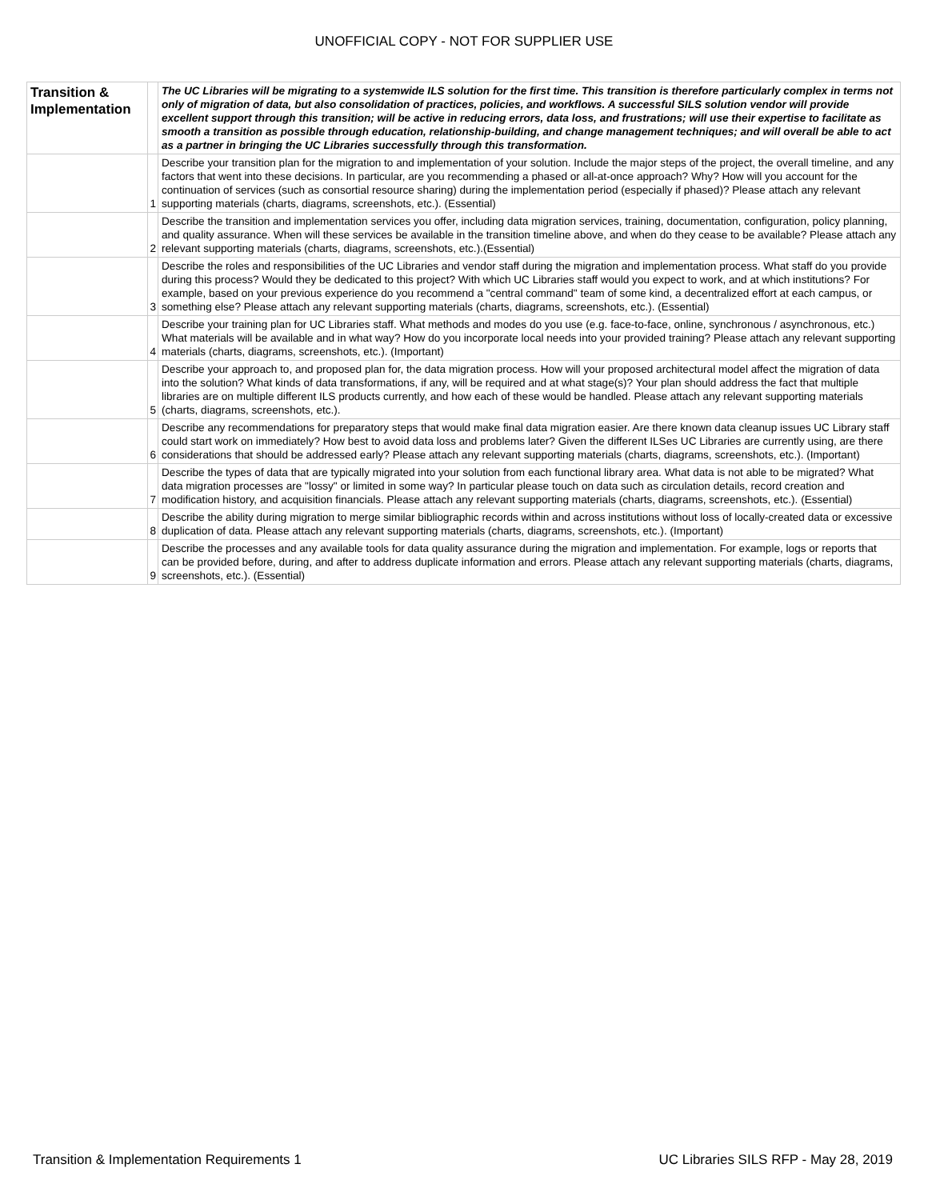UNOFFICIAL COPY - NOT FOR SUPPLIER USE
| Transition & Implementation | | The UC Libraries will be migrating to a systemwide ILS solution for the first time. This transition is therefore particularly complex in terms not only of migration of data, but also consolidation of practices, policies, and workflows. A successful SILS solution vendor will provide excellent support through this transition; will be active in reducing errors, data loss, and frustrations; will use their expertise to facilitate as smooth a transition as possible through education, relationship-building, and change management techniques; and will overall be able to act as a partner in bringing the UC Libraries successfully through this transformation. |
| | 1 | Describe your transition plan for the migration to and implementation of your solution. Include the major steps of the project, the overall timeline, and any factors that went into these decisions. In particular, are you recommending a phased or all-at-once approach? Why? How will you account for the continuation of services (such as consortial resource sharing) during the implementation period (especially if phased)? Please attach any relevant supporting materials (charts, diagrams, screenshots, etc.). (Essential) |
| | 2 | Describe the transition and implementation services you offer, including data migration services, training, documentation, configuration, policy planning, and quality assurance. When will these services be available in the transition timeline above, and when do they cease to be available? Please attach any relevant supporting materials (charts, diagrams, screenshots, etc.).(Essential) |
| | 3 | Describe the roles and responsibilities of the UC Libraries and vendor staff during the migration and implementation process. What staff do you provide during this process? Would they be dedicated to this project? With which UC Libraries staff would you expect to work, and at which institutions? For example, based on your previous experience do you recommend a "central command" team of some kind, a decentralized effort at each campus, or something else? Please attach any relevant supporting materials (charts, diagrams, screenshots, etc.). (Essential) |
| | 4 | Describe your training plan for UC Libraries staff. What methods and modes do you use (e.g. face-to-face, online, synchronous / asynchronous, etc.) What materials will be available and in what way? How do you incorporate local needs into your provided training? Please attach any relevant supporting materials (charts, diagrams, screenshots, etc.). (Important) |
| | 5 | Describe your approach to, and proposed plan for, the data migration process. How will your proposed architectural model affect the migration of data into the solution? What kinds of data transformations, if any, will be required and at what stage(s)? Your plan should address the fact that multiple libraries are on multiple different ILS products currently, and how each of these would be handled. Please attach any relevant supporting materials (charts, diagrams, screenshots, etc.). |
| | 6 | Describe any recommendations for preparatory steps that would make final data migration easier. Are there known data cleanup issues UC Library staff could start work on immediately? How best to avoid data loss and problems later? Given the different ILSes UC Libraries are currently using, are there considerations that should be addressed early? Please attach any relevant supporting materials (charts, diagrams, screenshots, etc.). (Important) |
| | 7 | Describe the types of data that are typically migrated into your solution from each functional library area. What data is not able to be migrated? What data migration processes are "lossy" or limited in some way? In particular please touch on data such as circulation details, record creation and modification history, and acquisition financials. Please attach any relevant supporting materials (charts, diagrams, screenshots, etc.). (Essential) |
| | 8 | Describe the ability during migration to merge similar bibliographic records within and across institutions without loss of locally-created data or excessive duplication of data. Please attach any relevant supporting materials (charts, diagrams, screenshots, etc.). (Important) |
| | 9 | Describe the processes and any available tools for data quality assurance during the migration and implementation. For example, logs or reports that can be provided before, during, and after to address duplicate information and errors. Please attach any relevant supporting materials (charts, diagrams, screenshots, etc.). (Essential) |
Transition & Implementation Requirements 1 UC Libraries SILS RFP - May 28, 2019